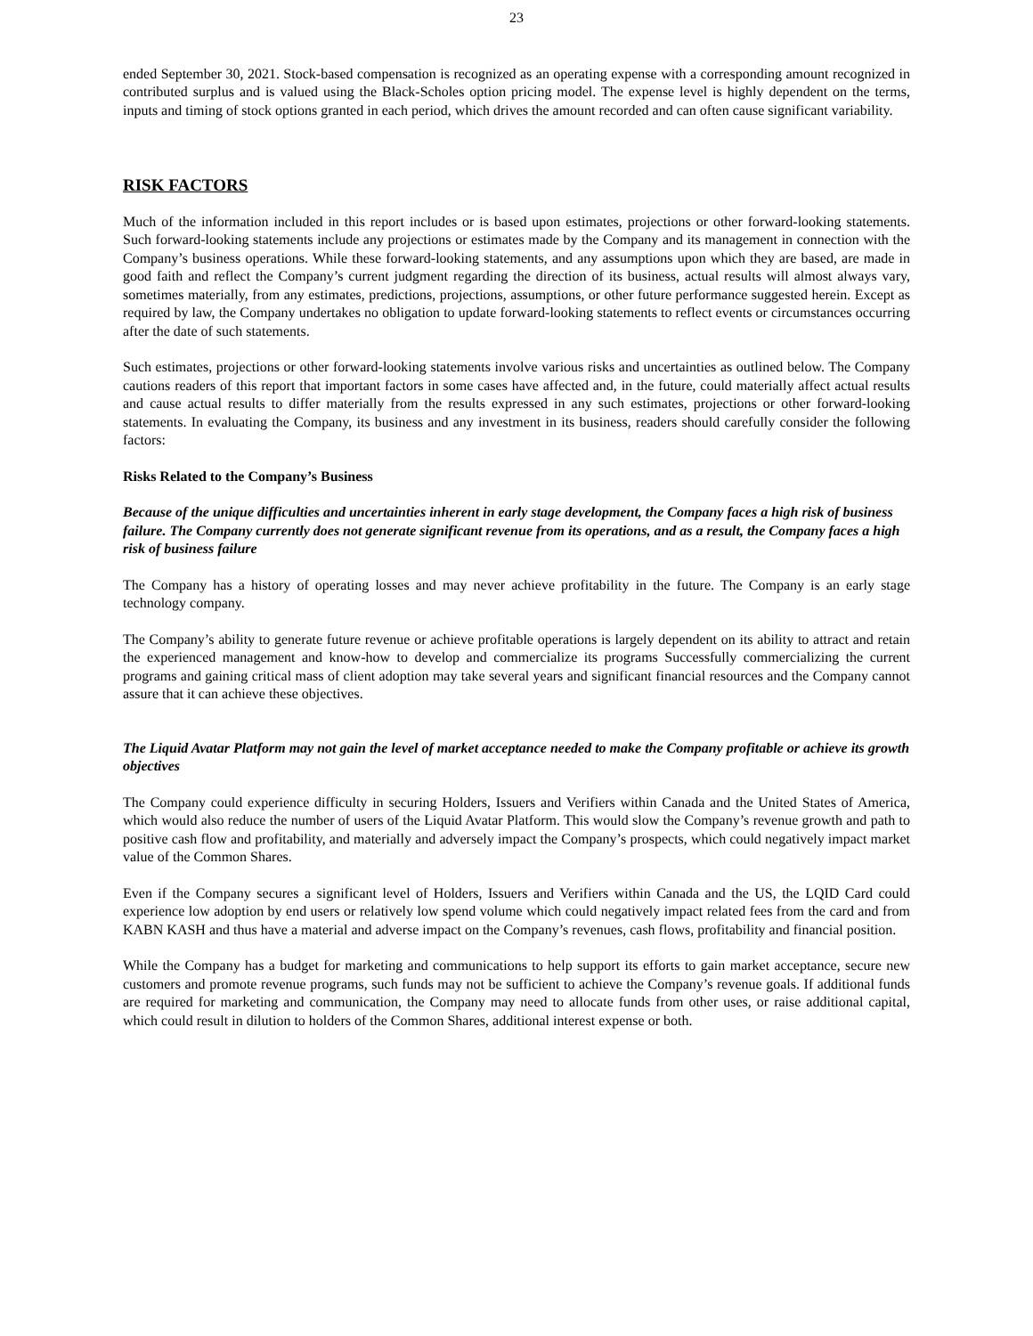23
ended September 30, 2021. Stock-based compensation is recognized as an operating expense with a corresponding amount recognized in contributed surplus and is valued using the Black-Scholes option pricing model. The expense level is highly dependent on the terms, inputs and timing of stock options granted in each period, which drives the amount recorded and can often cause significant variability.
RISK FACTORS
Much of the information included in this report includes or is based upon estimates, projections or other forward-looking statements. Such forward-looking statements include any projections or estimates made by the Company and its management in connection with the Company’s business operations. While these forward-looking statements, and any assumptions upon which they are based, are made in good faith and reflect the Company’s current judgment regarding the direction of its business, actual results will almost always vary, sometimes materially, from any estimates, predictions, projections, assumptions, or other future performance suggested herein. Except as required by law, the Company undertakes no obligation to update forward-looking statements to reflect events or circumstances occurring after the date of such statements.
Such estimates, projections or other forward-looking statements involve various risks and uncertainties as outlined below. The Company cautions readers of this report that important factors in some cases have affected and, in the future, could materially affect actual results and cause actual results to differ materially from the results expressed in any such estimates, projections or other forward-looking statements. In evaluating the Company, its business and any investment in its business, readers should carefully consider the following factors:
Risks Related to the Company’s Business
Because of the unique difficulties and uncertainties inherent in early stage development, the Company faces a high risk of business failure. The Company currently does not generate significant revenue from its operations, and as a result, the Company faces a high risk of business failure
The Company has a history of operating losses and may never achieve profitability in the future. The Company is an early stage technology company.
The Company’s ability to generate future revenue or achieve profitable operations is largely dependent on its ability to attract and retain the experienced management and know-how to develop and commercialize its programs Successfully commercializing the current programs and gaining critical mass of client adoption may take several years and significant financial resources and the Company cannot assure that it can achieve these objectives.
The Liquid Avatar Platform may not gain the level of market acceptance needed to make the Company profitable or achieve its growth objectives
The Company could experience difficulty in securing Holders, Issuers and Verifiers within Canada and the United States of America, which would also reduce the number of users of the Liquid Avatar Platform. This would slow the Company’s revenue growth and path to positive cash flow and profitability, and materially and adversely impact the Company’s prospects, which could negatively impact market value of the Common Shares.
Even if the Company secures a significant level of Holders, Issuers and Verifiers within Canada and the US, the LQID Card could experience low adoption by end users or relatively low spend volume which could negatively impact related fees from the card and from KABN KASH and thus have a material and adverse impact on the Company’s revenues, cash flows, profitability and financial position.
While the Company has a budget for marketing and communications to help support its efforts to gain market acceptance, secure new customers and promote revenue programs, such funds may not be sufficient to achieve the Company’s revenue goals. If additional funds are required for marketing and communication, the Company may need to allocate funds from other uses, or raise additional capital, which could result in dilution to holders of the Common Shares, additional interest expense or both.